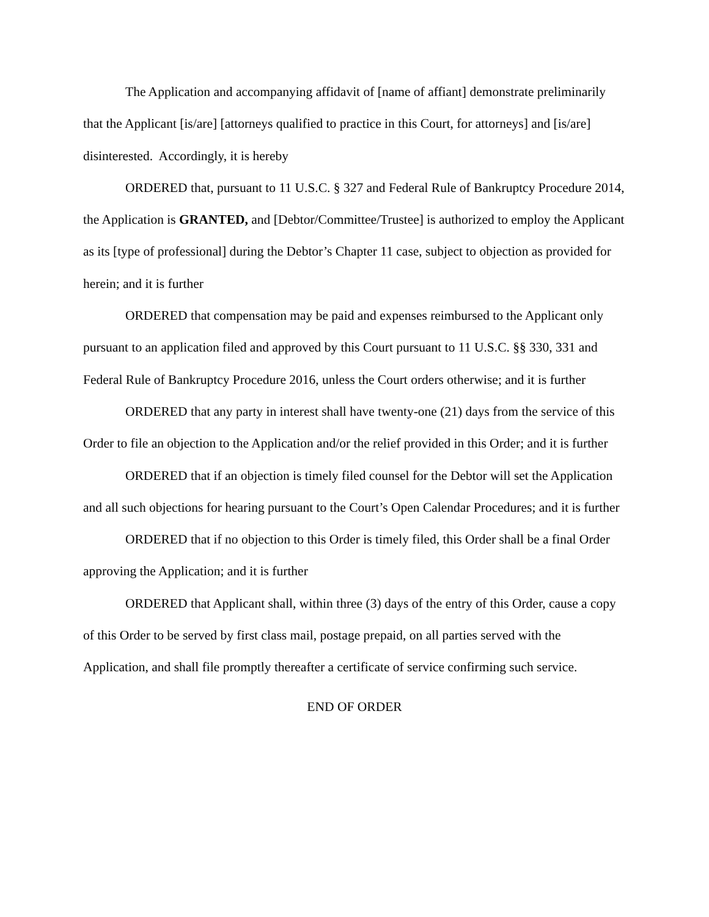The Application and accompanying affidavit of [name of affiant] demonstrate preliminarily that the Applicant [is/are] [attorneys qualified to practice in this Court, for attorneys] and [is/are] disinterested. Accordingly, it is hereby
ORDERED that, pursuant to 11 U.S.C. § 327 and Federal Rule of Bankruptcy Procedure 2014, the Application is GRANTED, and [Debtor/Committee/Trustee] is authorized to employ the Applicant as its [type of professional] during the Debtor’s Chapter 11 case, subject to objection as provided for herein; and it is further
ORDERED that compensation may be paid and expenses reimbursed to the Applicant only pursuant to an application filed and approved by this Court pursuant to 11 U.S.C. §§ 330, 331 and Federal Rule of Bankruptcy Procedure 2016, unless the Court orders otherwise; and it is further
ORDERED that any party in interest shall have twenty-one (21) days from the service of this Order to file an objection to the Application and/or the relief provided in this Order; and it is further
ORDERED that if an objection is timely filed counsel for the Debtor will set the Application and all such objections for hearing pursuant to the Court’s Open Calendar Procedures; and it is further
ORDERED that if no objection to this Order is timely filed, this Order shall be a final Order approving the Application; and it is further
ORDERED that Applicant shall, within three (3) days of the entry of this Order, cause a copy of this Order to be served by first class mail, postage prepaid, on all parties served with the Application, and shall file promptly thereafter a certificate of service confirming such service.
END OF ORDER